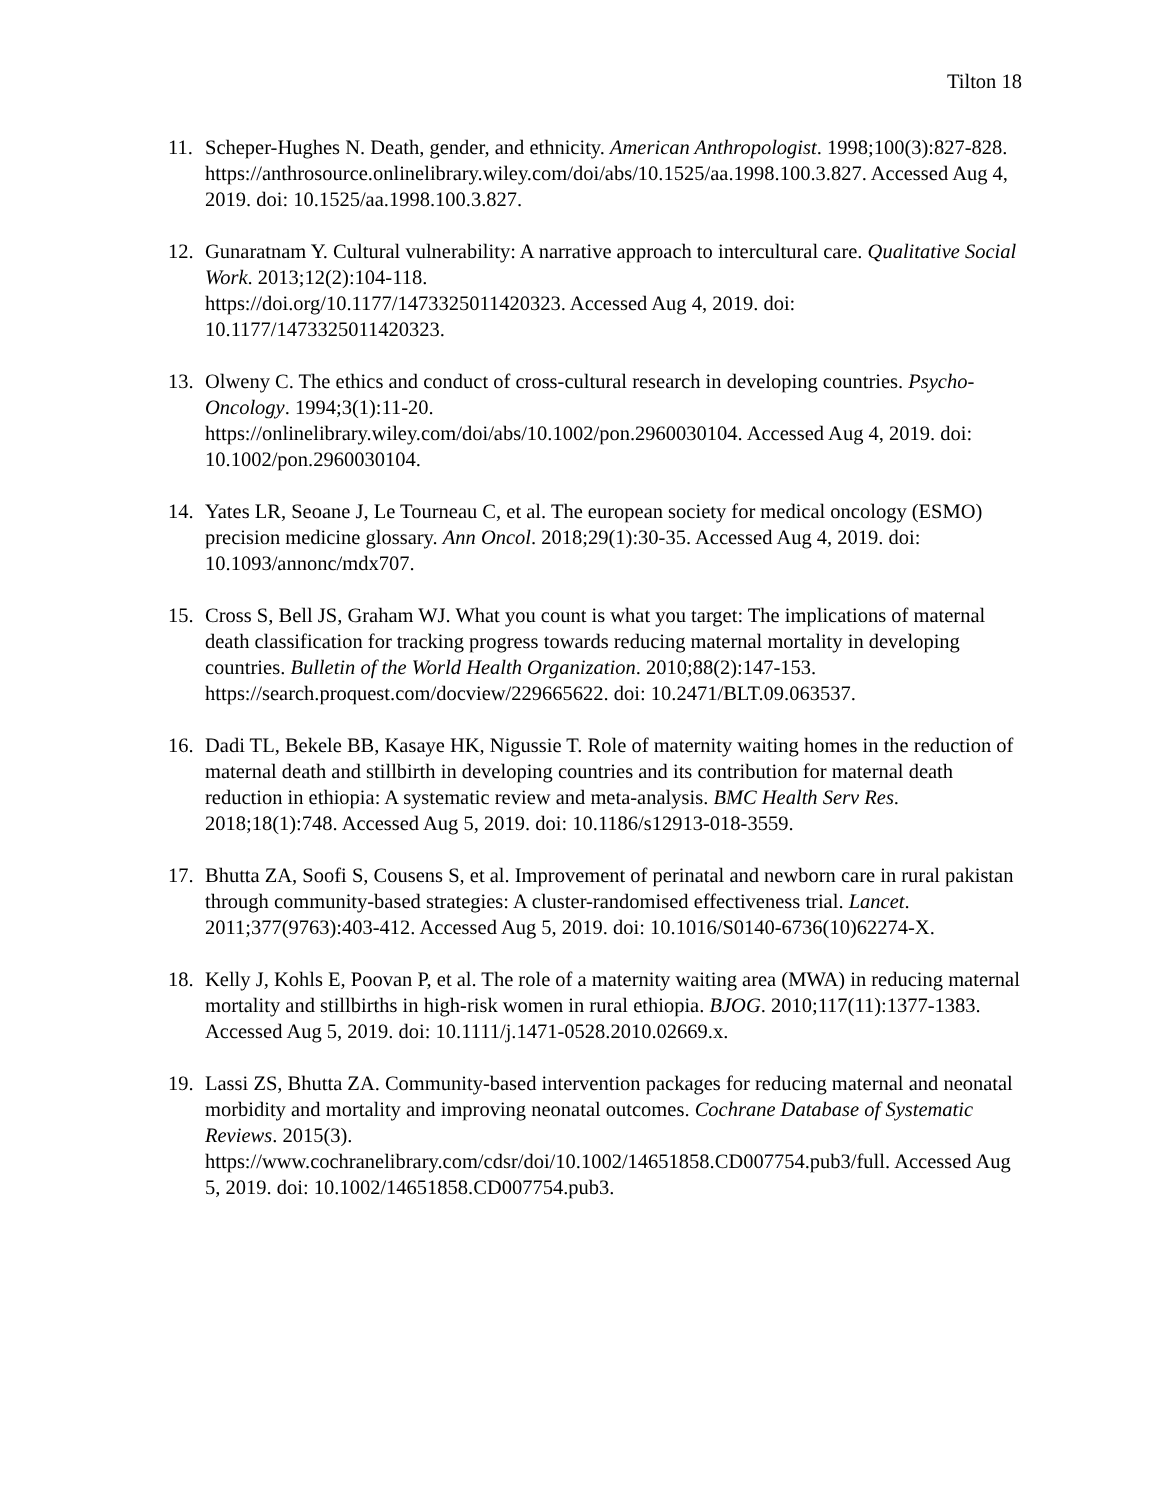Tilton 18
11. Scheper-Hughes N. Death, gender, and ethnicity. American Anthropologist. 1998;100(3):827-828.
https://anthrosource.onlinelibrary.wiley.com/doi/abs/10.1525/aa.1998.100.3.827. Accessed Aug 4, 2019. doi: 10.1525/aa.1998.100.3.827.
12. Gunaratnam Y. Cultural vulnerability: A narrative approach to intercultural care. Qualitative Social Work. 2013;12(2):104-118.
https://doi.org/10.1177/1473325011420323. Accessed Aug 4, 2019. doi: 10.1177/1473325011420323.
13. Olweny C. The ethics and conduct of cross-cultural research in developing countries. Psycho-Oncology. 1994;3(1):11-20.
https://onlinelibrary.wiley.com/doi/abs/10.1002/pon.2960030104. Accessed Aug 4, 2019. doi: 10.1002/pon.2960030104.
14. Yates LR, Seoane J, Le Tourneau C, et al. The european society for medical oncology (ESMO) precision medicine glossary. Ann Oncol. 2018;29(1):30-35. Accessed Aug 4, 2019. doi: 10.1093/annonc/mdx707.
15. Cross S, Bell JS, Graham WJ. What you count is what you target: The implications of maternal death classification for tracking progress towards reducing maternal mortality in developing countries. Bulletin of the World Health Organization. 2010;88(2):147-153. https://search.proquest.com/docview/229665622. doi: 10.2471/BLT.09.063537.
16. Dadi TL, Bekele BB, Kasaye HK, Nigussie T. Role of maternity waiting homes in the reduction of maternal death and stillbirth in developing countries and its contribution for maternal death reduction in ethiopia: A systematic review and meta-analysis. BMC Health Serv Res. 2018;18(1):748. Accessed Aug 5, 2019. doi: 10.1186/s12913-018-3559.
17. Bhutta ZA, Soofi S, Cousens S, et al. Improvement of perinatal and newborn care in rural pakistan through community-based strategies: A cluster-randomised effectiveness trial. Lancet. 2011;377(9763):403-412. Accessed Aug 5, 2019. doi: 10.1016/S0140-6736(10)62274-X.
18. Kelly J, Kohls E, Poovan P, et al. The role of a maternity waiting area (MWA) in reducing maternal mortality and stillbirths in high-risk women in rural ethiopia. BJOG. 2010;117(11):1377-1383. Accessed Aug 5, 2019. doi: 10.1111/j.1471-0528.2010.02669.x.
19. Lassi ZS, Bhutta ZA. Community-based intervention packages for reducing maternal and neonatal morbidity and mortality and improving neonatal outcomes. Cochrane Database of Systematic Reviews. 2015(3).
https://www.cochranelibrary.com/cdsr/doi/10.1002/14651858.CD007754.pub3/full. Accessed Aug 5, 2019. doi: 10.1002/14651858.CD007754.pub3.